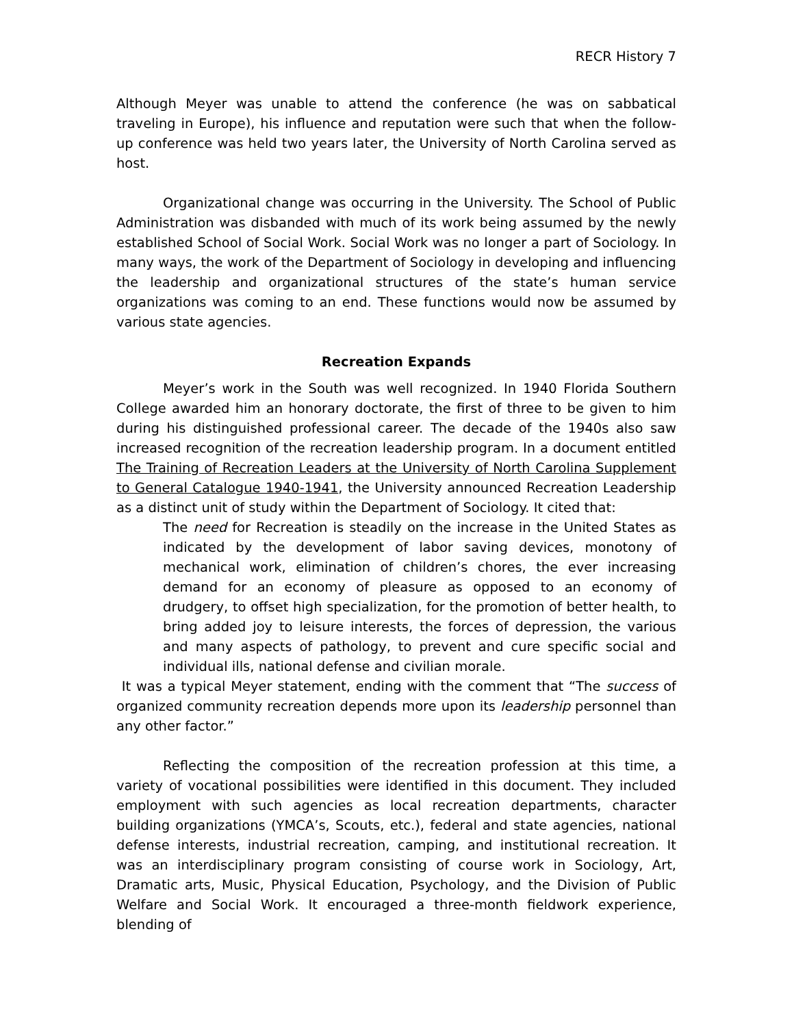RECR History 7
Although Meyer was unable to attend the conference (he was on sabbatical traveling in Europe), his influence and reputation were such that when the follow-up conference was held two years later, the University of North Carolina served as host.
Organizational change was occurring in the University. The School of Public Administration was disbanded with much of its work being assumed by the newly established School of Social Work. Social Work was no longer a part of Sociology. In many ways, the work of the Department of Sociology in developing and influencing the leadership and organizational structures of the state’s human service organizations was coming to an end. These functions would now be assumed by various state agencies.
Recreation Expands
Meyer’s work in the South was well recognized. In 1940 Florida Southern College awarded him an honorary doctorate, the first of three to be given to him during his distinguished professional career. The decade of the 1940s also saw increased recognition of the recreation leadership program. In a document entitled The Training of Recreation Leaders at the University of North Carolina Supplement to General Catalogue 1940-1941, the University announced Recreation Leadership as a distinct unit of study within the Department of Sociology. It cited that:
The need for Recreation is steadily on the increase in the United States as indicated by the development of labor saving devices, monotony of mechanical work, elimination of children’s chores, the ever increasing demand for an economy of pleasure as opposed to an economy of drudgery, to offset high specialization, for the promotion of better health, to bring added joy to leisure interests, the forces of depression, the various and many aspects of pathology, to prevent and cure specific social and individual ills, national defense and civilian morale.
It was a typical Meyer statement, ending with the comment that “The success of organized community recreation depends more upon its leadership personnel than any other factor.”
Reflecting the composition of the recreation profession at this time, a variety of vocational possibilities were identified in this document. They included employment with such agencies as local recreation departments, character building organizations (YMCA’s, Scouts, etc.), federal and state agencies, national defense interests, industrial recreation, camping, and institutional recreation. It was an interdisciplinary program consisting of course work in Sociology, Art, Dramatic arts, Music, Physical Education, Psychology, and the Division of Public Welfare and Social Work. It encouraged a three-month fieldwork experience, blending of